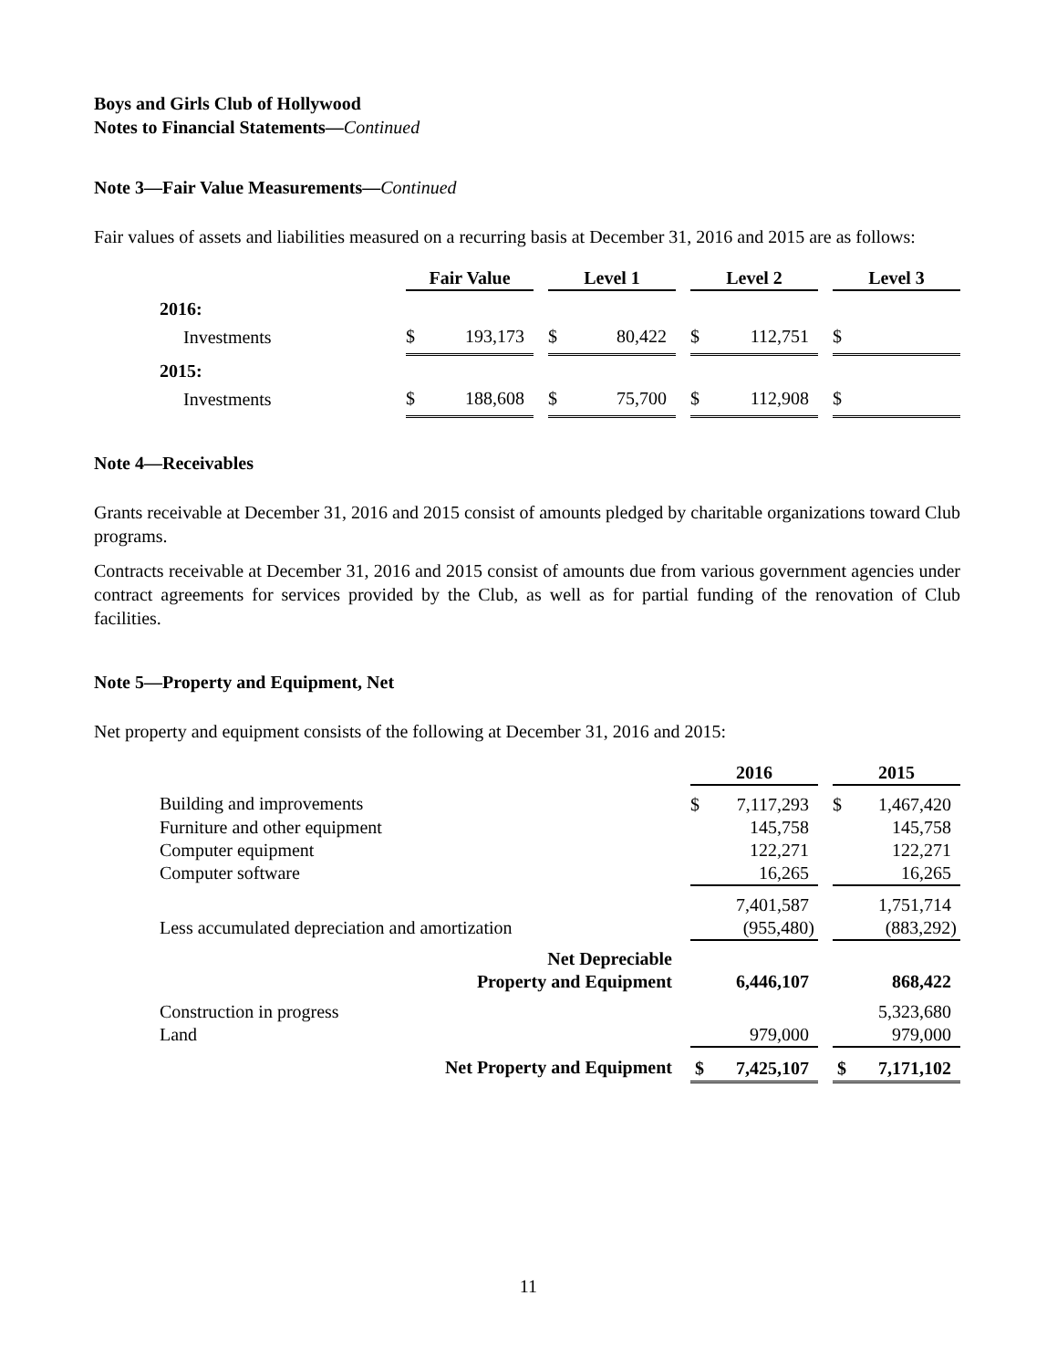Boys and Girls Club of Hollywood
Notes to Financial Statements—Continued
Note 3—Fair Value Measurements—Continued
Fair values of assets and liabilities measured on a recurring basis at December 31, 2016 and 2015 are as follows:
| | Fair Value | | Level 1 | | Level 2 | | Level 3 |
| --- | --- | --- | --- | --- | --- | --- | --- |
| 2016: | | | | | | | |
| Investments | $ 193,173 | | $ 80,422 | | $ 112,751 | | $ |
| 2015: | | | | | | | |
| Investments | $ 188,608 | | $ 75,700 | | $ 112,908 | | $ |
Note 4—Receivables
Grants receivable at December 31, 2016 and 2015 consist of amounts pledged by charitable organizations toward Club programs.
Contracts receivable at December 31, 2016 and 2015 consist of amounts due from various government agencies under contract agreements for services provided by the Club, as well as for partial funding of the renovation of Club facilities.
Note 5—Property and Equipment, Net
Net property and equipment consists of the following at December 31, 2016 and 2015:
| | 2016 | | 2015 |
| --- | --- | --- | --- |
| Building and improvements | $ 7,117,293 | | $ 1,467,420 |
| Furniture and other equipment | 145,758 | | 145,758 |
| Computer equipment | 122,271 | | 122,271 |
| Computer software | 16,265 | | 16,265 |
| | 7,401,587 | | 1,751,714 |
| Less accumulated depreciation and amortization | (955,480) | | (883,292) |
| Net Depreciable Property and Equipment | 6,446,107 | | 868,422 |
| Construction in progress | | | 5,323,680 |
| Land | 979,000 | | 979,000 |
| Net Property and Equipment | $ 7,425,107 | | $ 7,171,102 |
11